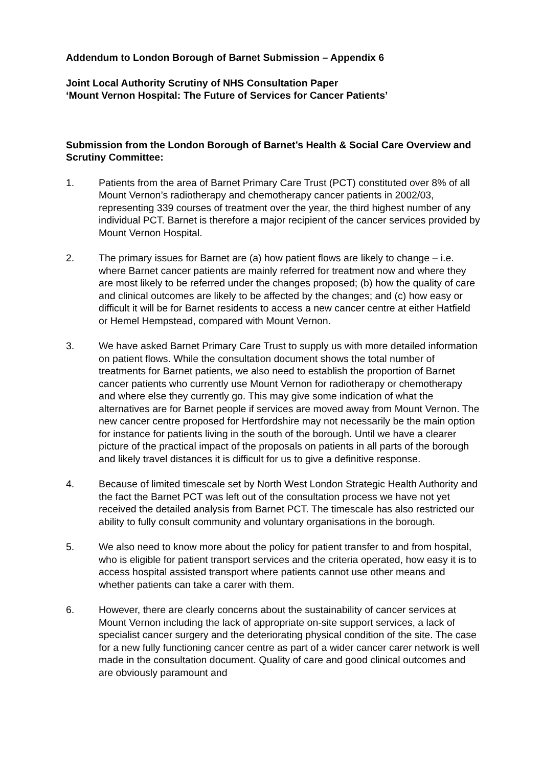Addendum to London Borough of Barnet Submission – Appendix 6
Joint Local Authority Scrutiny of NHS Consultation Paper
‘Mount Vernon Hospital: The Future of Services for Cancer Patients’
Submission from the London Borough of Barnet’s Health & Social Care Overview and Scrutiny Committee:
1. Patients from the area of Barnet Primary Care Trust (PCT) constituted over 8% of all Mount Vernon’s radiotherapy and chemotherapy cancer patients in 2002/03, representing 339 courses of treatment over the year, the third highest number of any individual PCT. Barnet is therefore a major recipient of the cancer services provided by Mount Vernon Hospital.
2. The primary issues for Barnet are (a) how patient flows are likely to change – i.e. where Barnet cancer patients are mainly referred for treatment now and where they are most likely to be referred under the changes proposed; (b) how the quality of care and clinical outcomes are likely to be affected by the changes; and (c) how easy or difficult it will be for Barnet residents to access a new cancer centre at either Hatfield or Hemel Hempstead, compared with Mount Vernon.
3. We have asked Barnet Primary Care Trust to supply us with more detailed information on patient flows. While the consultation document shows the total number of treatments for Barnet patients, we also need to establish the proportion of Barnet cancer patients who currently use Mount Vernon for radiotherapy or chemotherapy and where else they currently go. This may give some indication of what the alternatives are for Barnet people if services are moved away from Mount Vernon. The new cancer centre proposed for Hertfordshire may not necessarily be the main option for instance for patients living in the south of the borough. Until we have a clearer picture of the practical impact of the proposals on patients in all parts of the borough and likely travel distances it is difficult for us to give a definitive response.
4. Because of limited timescale set by North West London Strategic Health Authority and the fact the Barnet PCT was left out of the consultation process we have not yet received the detailed analysis from Barnet PCT. The timescale has also restricted our ability to fully consult community and voluntary organisations in the borough.
5. We also need to know more about the policy for patient transfer to and from hospital, who is eligible for patient transport services and the criteria operated, how easy it is to access hospital assisted transport where patients cannot use other means and whether patients can take a carer with them.
6. However, there are clearly concerns about the sustainability of cancer services at Mount Vernon including the lack of appropriate on-site support services, a lack of specialist cancer surgery and the deteriorating physical condition of the site. The case for a new fully functioning cancer centre as part of a wider cancer carer network is well made in the consultation document. Quality of care and good clinical outcomes and are obviously paramount and